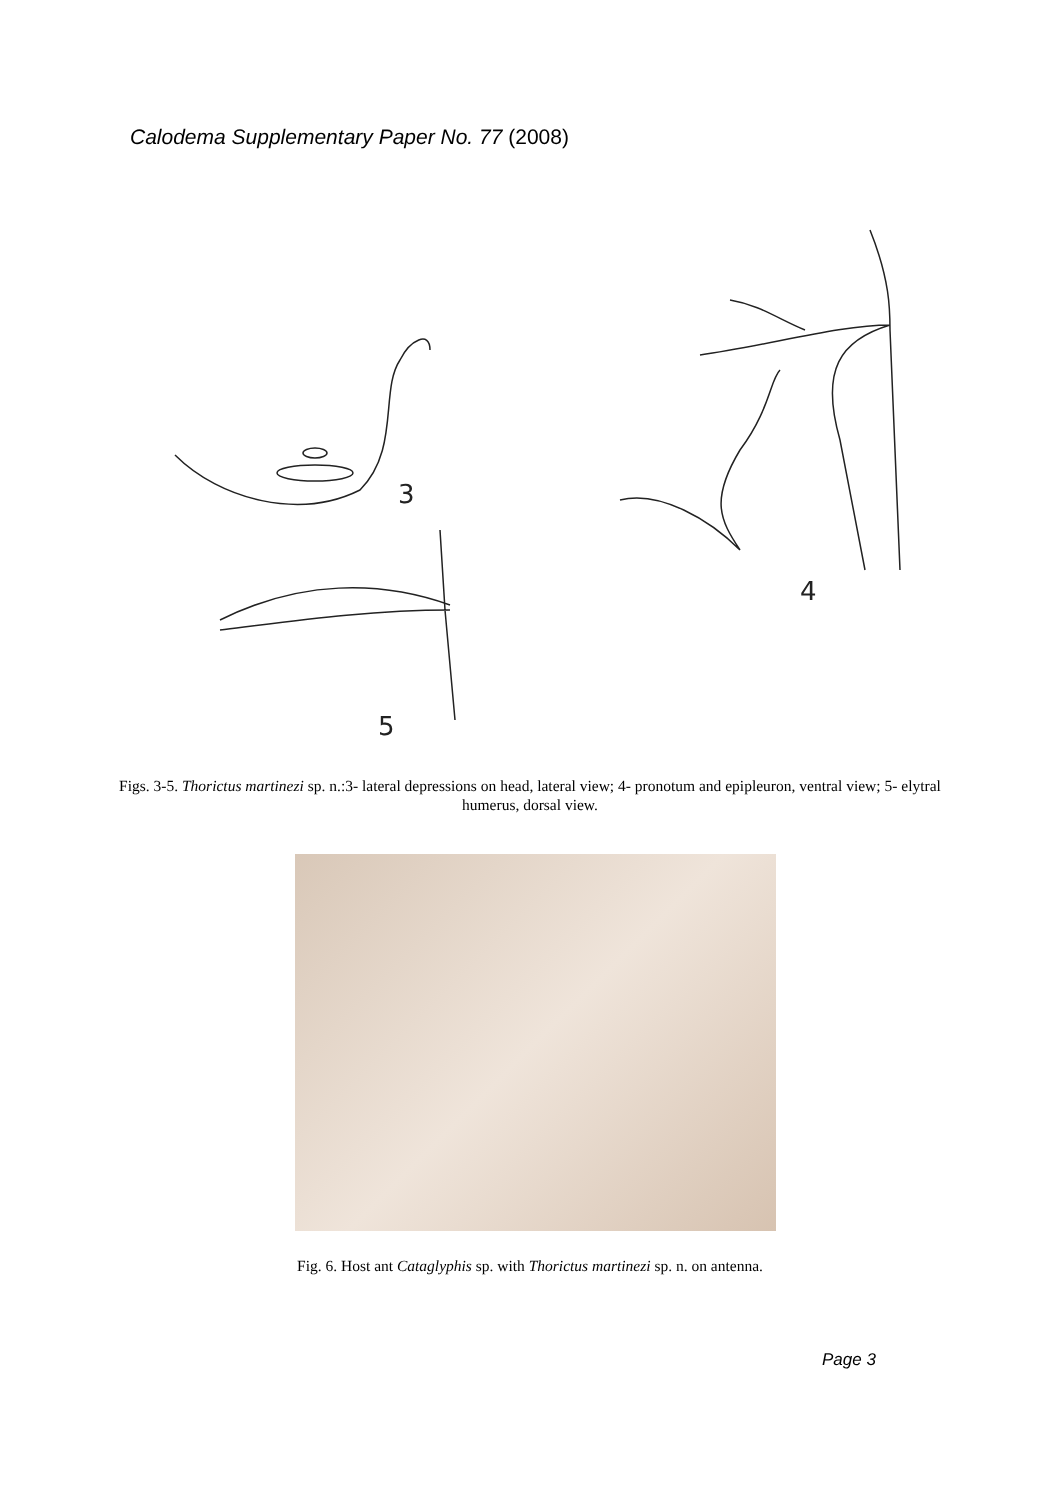Calodema Supplementary Paper No. 77 (2008)
3
5
4
Figs. 3-5. Thorictus martinezi sp. n.:3- lateral depressions on head, lateral view; 4- pronotum and epipleuron, ventral view; 5- elytral humerus, dorsal view.
Fig. 6. Host ant Cataglyphis sp. with Thorictus martinezi sp. n. on antenna.
Page 3